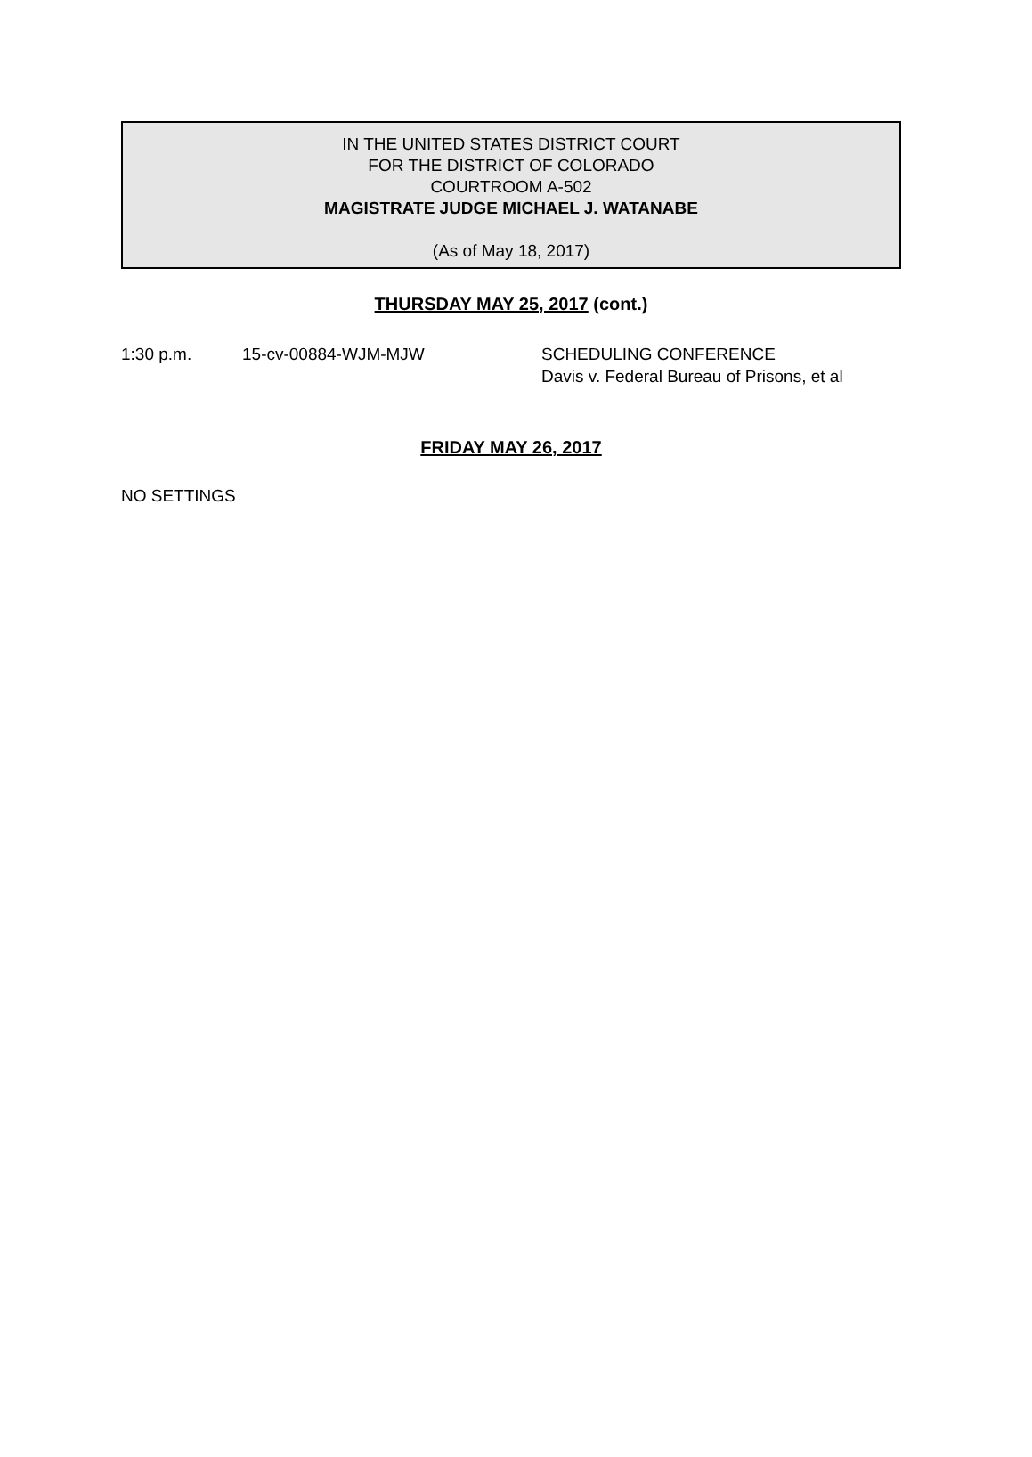IN THE UNITED STATES DISTRICT COURT
FOR THE DISTRICT OF COLORADO
COURTROOM A-502
MAGISTRATE JUDGE MICHAEL J. WATANABE
(As of May 18, 2017)
THURSDAY MAY 25, 2017 (cont.)
1:30 p.m. 15-cv-00884-WJM-MJW SCHEDULING CONFERENCE
Davis v. Federal Bureau of Prisons, et al
FRIDAY MAY 26, 2017
NO SETTINGS